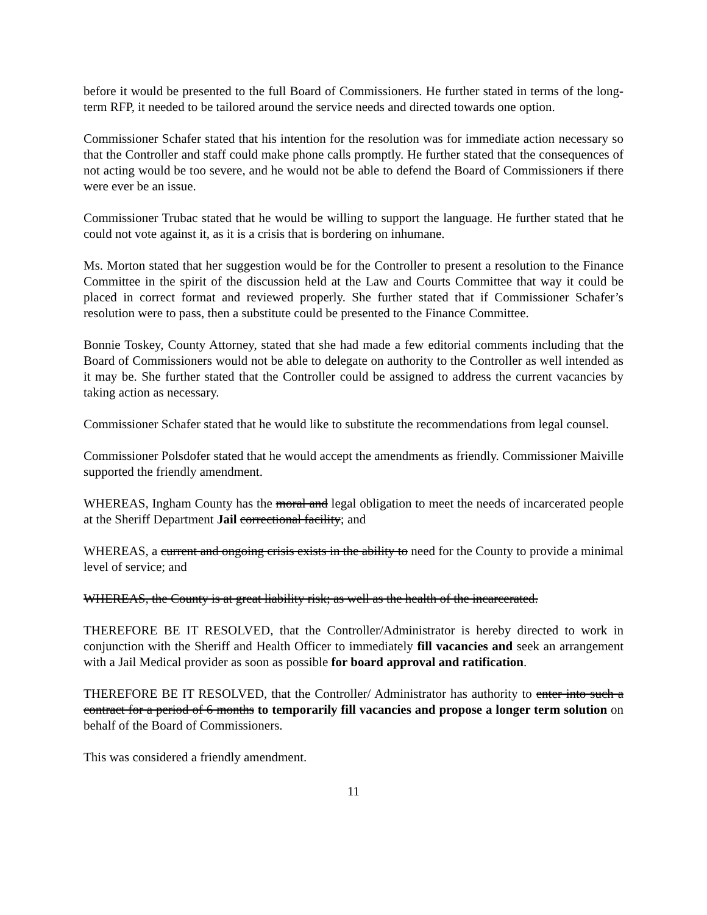before it would be presented to the full Board of Commissioners. He further stated in terms of the long-term RFP, it needed to be tailored around the service needs and directed towards one option.
Commissioner Schafer stated that his intention for the resolution was for immediate action necessary so that the Controller and staff could make phone calls promptly. He further stated that the consequences of not acting would be too severe, and he would not be able to defend the Board of Commissioners if there were ever be an issue.
Commissioner Trubac stated that he would be willing to support the language. He further stated that he could not vote against it, as it is a crisis that is bordering on inhumane.
Ms. Morton stated that her suggestion would be for the Controller to present a resolution to the Finance Committee in the spirit of the discussion held at the Law and Courts Committee that way it could be placed in correct format and reviewed properly. She further stated that if Commissioner Schafer’s resolution were to pass, then a substitute could be presented to the Finance Committee.
Bonnie Toskey, County Attorney, stated that she had made a few editorial comments including that the Board of Commissioners would not be able to delegate on authority to the Controller as well intended as it may be. She further stated that the Controller could be assigned to address the current vacancies by taking action as necessary.
Commissioner Schafer stated that he would like to substitute the recommendations from legal counsel.
Commissioner Polsdofer stated that he would accept the amendments as friendly. Commissioner Maiville supported the friendly amendment.
WHEREAS, Ingham County has the moral and legal obligation to meet the needs of incarcerated people at the Sheriff Department Jail correctional facility; and
WHEREAS, a current and ongoing crisis exists in the ability to need for the County to provide a minimal level of service; and
WHEREAS, the County is at great liability risk; as well as the health of the incarcerated.
THEREFORE BE IT RESOLVED, that the Controller/Administrator is hereby directed to work in conjunction with the Sheriff and Health Officer to immediately fill vacancies and seek an arrangement with a Jail Medical provider as soon as possible for board approval and ratification.
THEREFORE BE IT RESOLVED, that the Controller/ Administrator has authority to enter into such a contract for a period of 6 months to temporarily fill vacancies and propose a longer term solution on behalf of the Board of Commissioners.
This was considered a friendly amendment.
11